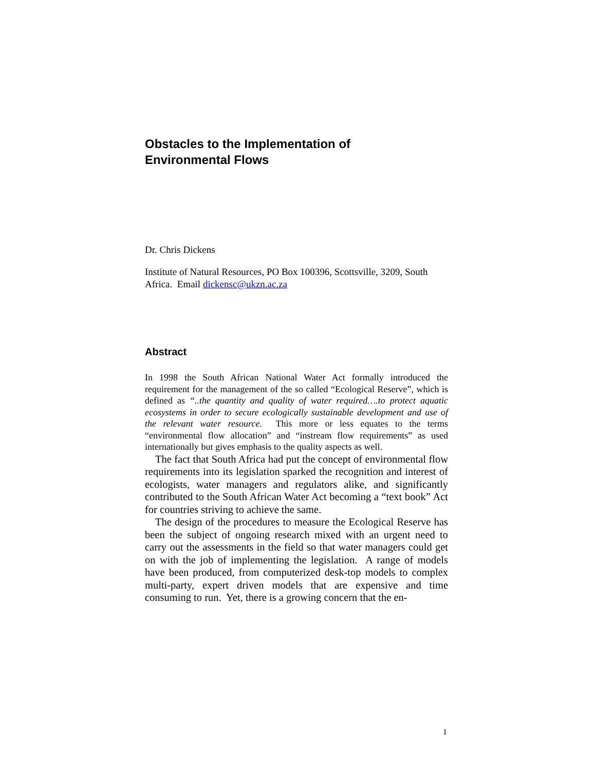Obstacles to the Implementation of
Environmental Flows
Dr. Chris Dickens
Institute of Natural Resources, PO Box 100396, Scottsville, 3209, South Africa. Email dickensc@ukzn.ac.za
Abstract
In 1998 the South African National Water Act formally introduced the requirement for the management of the so called “Ecological Reserve”, which is defined as “..the quantity and quality of water required….to protect aquatic ecosystems in order to secure ecologically sustainable development and use of the relevant water resource. This more or less equates to the terms “environmental flow allocation” and “instream flow requirements” as used internationally but gives emphasis to the quality aspects as well.
The fact that South Africa had put the concept of environmental flow requirements into its legislation sparked the recognition and interest of ecologists, water managers and regulators alike, and significantly contributed to the South African Water Act becoming a “text book” Act for countries striving to achieve the same.
The design of the procedures to measure the Ecological Reserve has been the subject of ongoing research mixed with an urgent need to carry out the assessments in the field so that water managers could get on with the job of implementing the legislation. A range of models have been produced, from computerized desk-top models to complex multi-party, expert driven models that are expensive and time consuming to run. Yet, there is a growing concern that the en-
1